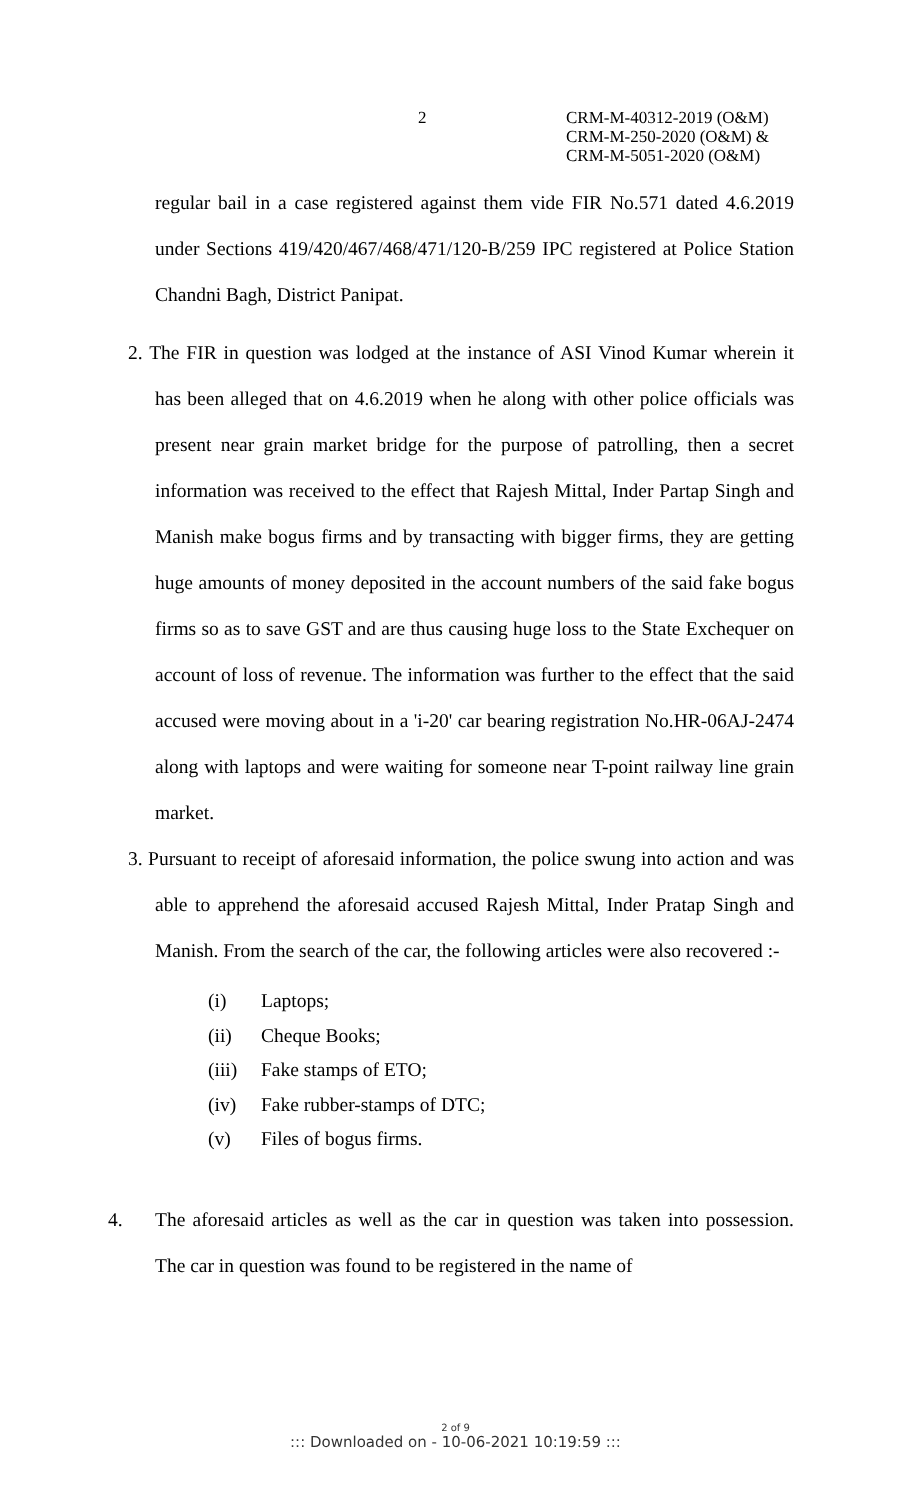2
CRM-M-40312-2019 (O&M)
CRM-M-250-2020 (O&M) &
CRM-M-5051-2020 (O&M)
regular bail in a case registered against them vide FIR No.571 dated 4.6.2019 under Sections 419/420/467/468/471/120-B/259 IPC registered at Police Station Chandni Bagh, District Panipat.
2. The FIR in question was lodged at the instance of ASI Vinod Kumar wherein it has been alleged that on 4.6.2019 when he along with other police officials was present near grain market bridge for the purpose of patrolling, then a secret information was received to the effect that Rajesh Mittal, Inder Partap Singh and Manish make bogus firms and by transacting with bigger firms, they are getting huge amounts of money deposited in the account numbers of the said fake bogus firms so as to save GST and are thus causing huge loss to the State Exchequer on account of loss of revenue. The information was further to the effect that the said accused were moving about in a 'i-20' car bearing registration No.HR-06AJ-2474 along with laptops and were waiting for someone near T-point railway line grain market.
3. Pursuant to receipt of aforesaid information, the police swung into action and was able to apprehend the aforesaid accused Rajesh Mittal, Inder Pratap Singh and Manish. From the search of the car, the following articles were also recovered :-
(i) Laptops;
(ii) Cheque Books;
(iii) Fake stamps of ETO;
(iv) Fake rubber-stamps of DTC;
(v) Files of bogus firms.
4. The aforesaid articles as well as the car in question was taken into possession. The car in question was found to be registered in the name of
2 of 9
::: Downloaded on - 10-06-2021 10:19:59 :::